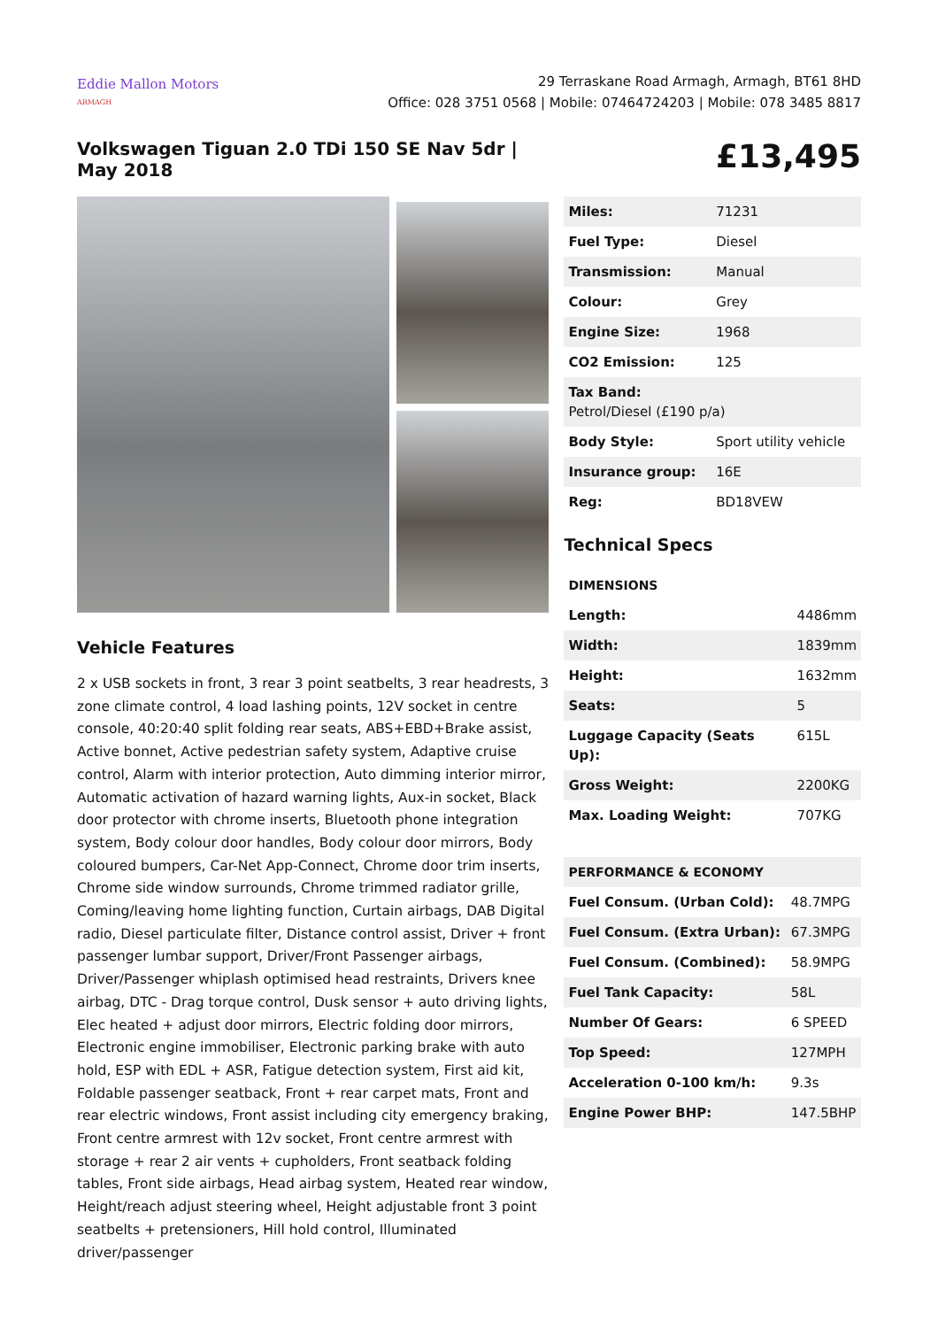Eddie Mallon Motors
ARMAGH
29 Terraskane Road Armagh, Armagh, BT61 8HD
Office: 028 3751 0568 | Mobile: 07464724203 | Mobile: 078 3485 8817
Volkswagen Tiguan 2.0 TDi 150 SE Nav 5dr | May 2018
£13,495
Vehicle Features
2 x USB sockets in front, 3 rear 3 point seatbelts, 3 rear headrests, 3 zone climate control, 4 load lashing points, 12V socket in centre console, 40:20:40 split folding rear seats, ABS+EBD+Brake assist, Active bonnet, Active pedestrian safety system, Adaptive cruise control, Alarm with interior protection, Auto dimming interior mirror, Automatic activation of hazard warning lights, Aux-in socket, Black door protector with chrome inserts, Bluetooth phone integration system, Body colour door handles, Body colour door mirrors, Body coloured bumpers, Car-Net App-Connect, Chrome door trim inserts, Chrome side window surrounds, Chrome trimmed radiator grille, Coming/leaving home lighting function, Curtain airbags, DAB Digital radio, Diesel particulate filter, Distance control assist, Driver + front passenger lumbar support, Driver/Front Passenger airbags, Driver/Passenger whiplash optimised head restraints, Drivers knee airbag, DTC - Drag torque control, Dusk sensor + auto driving lights, Elec heated + adjust door mirrors, Electric folding door mirrors, Electronic engine immobiliser, Electronic parking brake with auto hold, ESP with EDL + ASR, Fatigue detection system, First aid kit, Foldable passenger seatback, Front + rear carpet mats, Front and rear electric windows, Front assist including city emergency braking, Front centre armrest with 12v socket, Front centre armrest with storage + rear 2 air vents + cupholders, Front seatback folding tables, Front side airbags, Head airbag system, Heated rear window, Height/reach adjust steering wheel, Height adjustable front 3 point seatbelts + pretensioners, Hill hold control, Illuminated driver/passenger
| Miles: | 71231 |
| Fuel Type: | Diesel |
| Transmission: | Manual |
| Colour: | Grey |
| Engine Size: | 1968 |
| CO2 Emission: | 125 |
| Tax Band: Petrol/Diesel (£190 p/a) | |
| Body Style: | Sport utility vehicle |
| Insurance group: | 16E |
| Reg: | BD18VEW |
Technical Specs
| DIMENSIONS | |
| Length: | 4486mm |
| Width: | 1839mm |
| Height: | 1632mm |
| Seats: | 5 |
| Luggage Capacity (Seats Up): | 615L |
| Gross Weight: | 2200KG |
| Max. Loading Weight: | 707KG |
| PERFORMANCE & ECONOMY | |
| Fuel Consum. (Urban Cold): | 48.7MPG |
| Fuel Consum. (Extra Urban): | 67.3MPG |
| Fuel Consum. (Combined): | 58.9MPG |
| Fuel Tank Capacity: | 58L |
| Number Of Gears: | 6 SPEED |
| Top Speed: | 127MPH |
| Acceleration 0-100 km/h: | 9.3s |
| Engine Power BHP: | 147.5BHP |